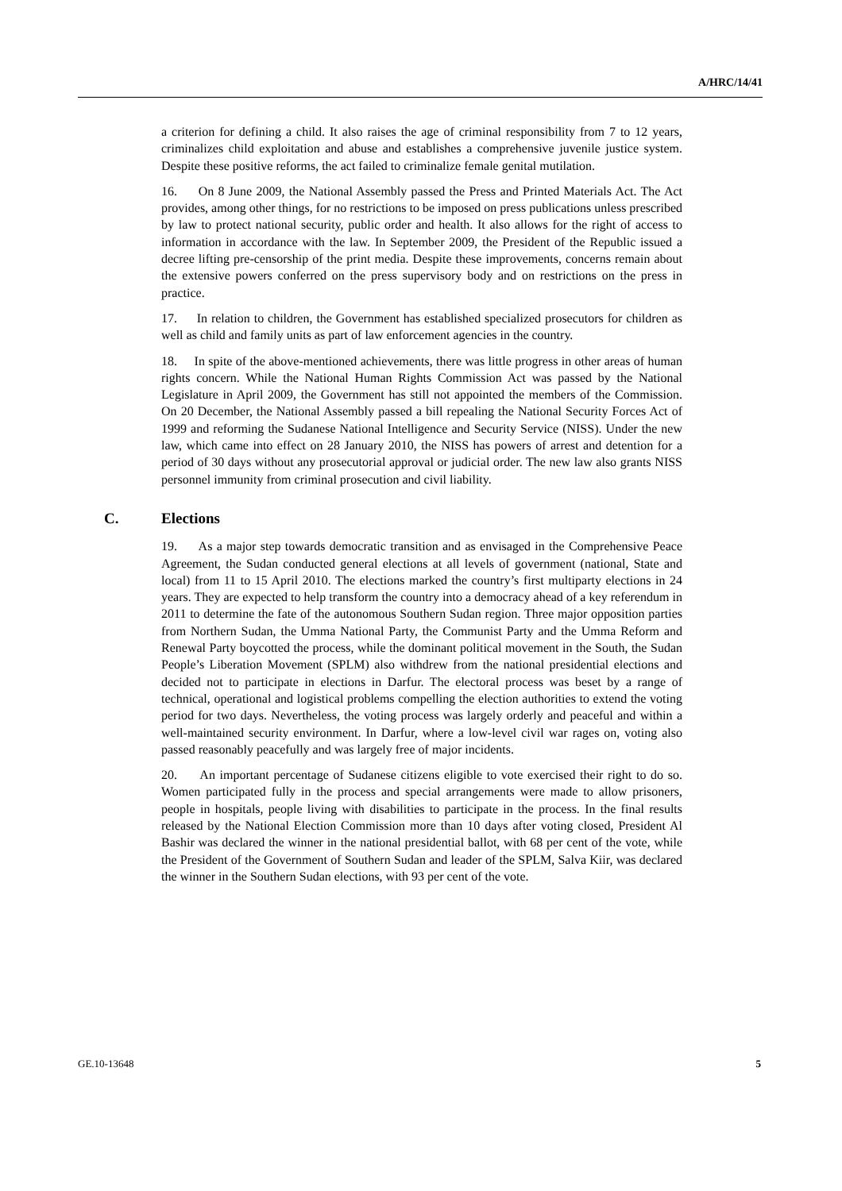A/HRC/14/41
a criterion for defining a child. It also raises the age of criminal responsibility from 7 to 12 years, criminalizes child exploitation and abuse and establishes a comprehensive juvenile justice system. Despite these positive reforms, the act failed to criminalize female genital mutilation.
16. On 8 June 2009, the National Assembly passed the Press and Printed Materials Act. The Act provides, among other things, for no restrictions to be imposed on press publications unless prescribed by law to protect national security, public order and health. It also allows for the right of access to information in accordance with the law. In September 2009, the President of the Republic issued a decree lifting pre-censorship of the print media. Despite these improvements, concerns remain about the extensive powers conferred on the press supervisory body and on restrictions on the press in practice.
17. In relation to children, the Government has established specialized prosecutors for children as well as child and family units as part of law enforcement agencies in the country.
18. In spite of the above-mentioned achievements, there was little progress in other areas of human rights concern. While the National Human Rights Commission Act was passed by the National Legislature in April 2009, the Government has still not appointed the members of the Commission. On 20 December, the National Assembly passed a bill repealing the National Security Forces Act of 1999 and reforming the Sudanese National Intelligence and Security Service (NISS). Under the new law, which came into effect on 28 January 2010, the NISS has powers of arrest and detention for a period of 30 days without any prosecutorial approval or judicial order. The new law also grants NISS personnel immunity from criminal prosecution and civil liability.
C. Elections
19. As a major step towards democratic transition and as envisaged in the Comprehensive Peace Agreement, the Sudan conducted general elections at all levels of government (national, State and local) from 11 to 15 April 2010. The elections marked the country’s first multiparty elections in 24 years. They are expected to help transform the country into a democracy ahead of a key referendum in 2011 to determine the fate of the autonomous Southern Sudan region. Three major opposition parties from Northern Sudan, the Umma National Party, the Communist Party and the Umma Reform and Renewal Party boycotted the process, while the dominant political movement in the South, the Sudan People’s Liberation Movement (SPLM) also withdrew from the national presidential elections and decided not to participate in elections in Darfur. The electoral process was beset by a range of technical, operational and logistical problems compelling the election authorities to extend the voting period for two days. Nevertheless, the voting process was largely orderly and peaceful and within a well-maintained security environment. In Darfur, where a low-level civil war rages on, voting also passed reasonably peacefully and was largely free of major incidents.
20. An important percentage of Sudanese citizens eligible to vote exercised their right to do so. Women participated fully in the process and special arrangements were made to allow prisoners, people in hospitals, people living with disabilities to participate in the process. In the final results released by the National Election Commission more than 10 days after voting closed, President Al Bashir was declared the winner in the national presidential ballot, with 68 per cent of the vote, while the President of the Government of Southern Sudan and leader of the SPLM, Salva Kiir, was declared the winner in the Southern Sudan elections, with 93 per cent of the vote.
GE.10-13648 5